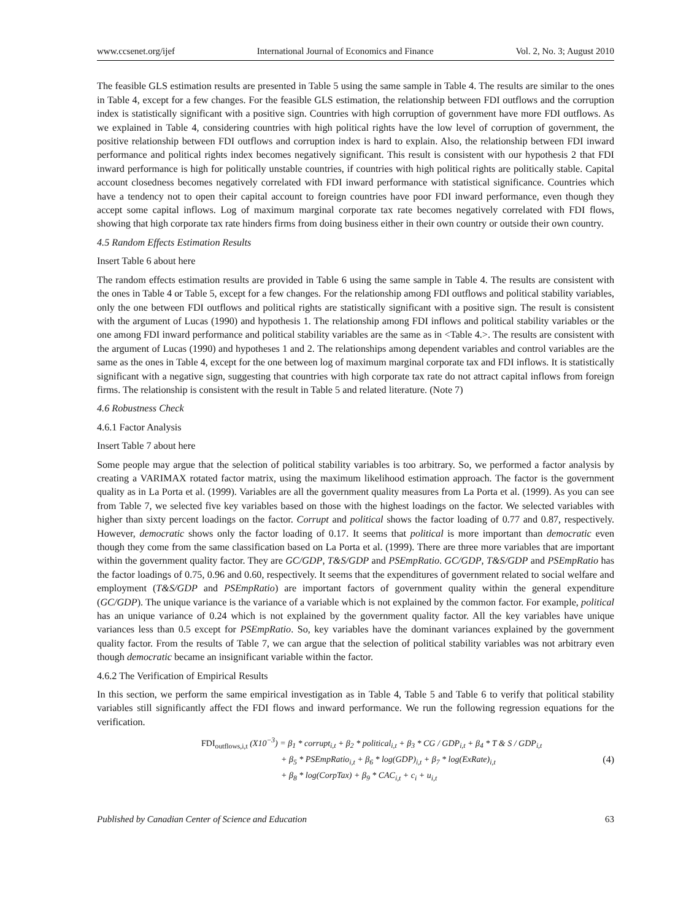www.ccsenet.org/ijef International Journal of Economics and Finance Vol. 2, No. 3; August 2010
The feasible GLS estimation results are presented in Table 5 using the same sample in Table 4. The results are similar to the ones in Table 4, except for a few changes. For the feasible GLS estimation, the relationship between FDI outflows and the corruption index is statistically significant with a positive sign. Countries with high corruption of government have more FDI outflows. As we explained in Table 4, considering countries with high political rights have the low level of corruption of government, the positive relationship between FDI outflows and corruption index is hard to explain. Also, the relationship between FDI inward performance and political rights index becomes negatively significant. This result is consistent with our hypothesis 2 that FDI inward performance is high for politically unstable countries, if countries with high political rights are politically stable. Capital account closedness becomes negatively correlated with FDI inward performance with statistical significance. Countries which have a tendency not to open their capital account to foreign countries have poor FDI inward performance, even though they accept some capital inflows. Log of maximum marginal corporate tax rate becomes negatively correlated with FDI flows, showing that high corporate tax rate hinders firms from doing business either in their own country or outside their own country.
4.5 Random Effects Estimation Results
Insert Table 6 about here
The random effects estimation results are provided in Table 6 using the same sample in Table 4. The results are consistent with the ones in Table 4 or Table 5, except for a few changes. For the relationship among FDI outflows and political stability variables, only the one between FDI outflows and political rights are statistically significant with a positive sign. The result is consistent with the argument of Lucas (1990) and hypothesis 1. The relationship among FDI inflows and political stability variables or the one among FDI inward performance and political stability variables are the same as in <Table 4.>. The results are consistent with the argument of Lucas (1990) and hypotheses 1 and 2. The relationships among dependent variables and control variables are the same as the ones in Table 4, except for the one between log of maximum marginal corporate tax and FDI inflows. It is statistically significant with a negative sign, suggesting that countries with high corporate tax rate do not attract capital inflows from foreign firms. The relationship is consistent with the result in Table 5 and related literature. (Note 7)
4.6 Robustness Check
4.6.1 Factor Analysis
Insert Table 7 about here
Some people may argue that the selection of political stability variables is too arbitrary. So, we performed a factor analysis by creating a VARIMAX rotated factor matrix, using the maximum likelihood estimation approach. The factor is the government quality as in La Porta et al. (1999). Variables are all the government quality measures from La Porta et al. (1999). As you can see from Table 7, we selected five key variables based on those with the highest loadings on the factor. We selected variables with higher than sixty percent loadings on the factor. Corrupt and political shows the factor loading of 0.77 and 0.87, respectively. However, democratic shows only the factor loading of 0.17. It seems that political is more important than democratic even though they come from the same classification based on La Porta et al. (1999). There are three more variables that are important within the government quality factor. They are GC/GDP, T&S/GDP and PSEmpRatio. GC/GDP, T&S/GDP and PSEmpRatio has the factor loadings of 0.75, 0.96 and 0.60, respectively. It seems that the expenditures of government related to social welfare and employment (T&S/GDP and PSEmpRatio) are important factors of government quality within the general expenditure (GC/GDP). The unique variance is the variance of a variable which is not explained by the common factor. For example, political has an unique variance of 0.24 which is not explained by the government quality factor. All the key variables have unique variances less than 0.5 except for PSEmpRatio. So, key variables have the dominant variances explained by the government quality factor. From the results of Table 7, we can argue that the selection of political stability variables was not arbitrary even though democratic became an insignificant variable within the factor.
4.6.2 The Verification of Empirical Results
In this section, we perform the same empirical investigation as in Table 4, Table 5 and Table 6 to verify that political stability variables still significantly affect the FDI flows and inward performance. We run the following regression equations for the verification.
FDI<sub>outflows,i,t</sub> (X10<sup>−3</sup>) = β<sub>1</sub> * corrupt<sub>i,t</sub> + β<sub>2</sub> * political<sub>i,t</sub> + β<sub>3</sub> * CG / GDP<sub>i,t</sub> + β<sub>4</sub> * T & S / GDP<sub>i,t</sub>
+ β<sub>5</sub> * PSEmpRatio<sub>i,t</sub> + β<sub>6</sub> * log(GDP)<sub>i,t</sub> + β<sub>7</sub> * log(ExRate)<sub>i,t</sub>
+ β<sub>8</sub> * log(CorpTax) + β<sub>9</sub> * CAC<sub>i,t</sub> + c<sub>i</sub> + u<sub>i,t</sub>
(4)
Published by Canadian Center of Science and Education 63